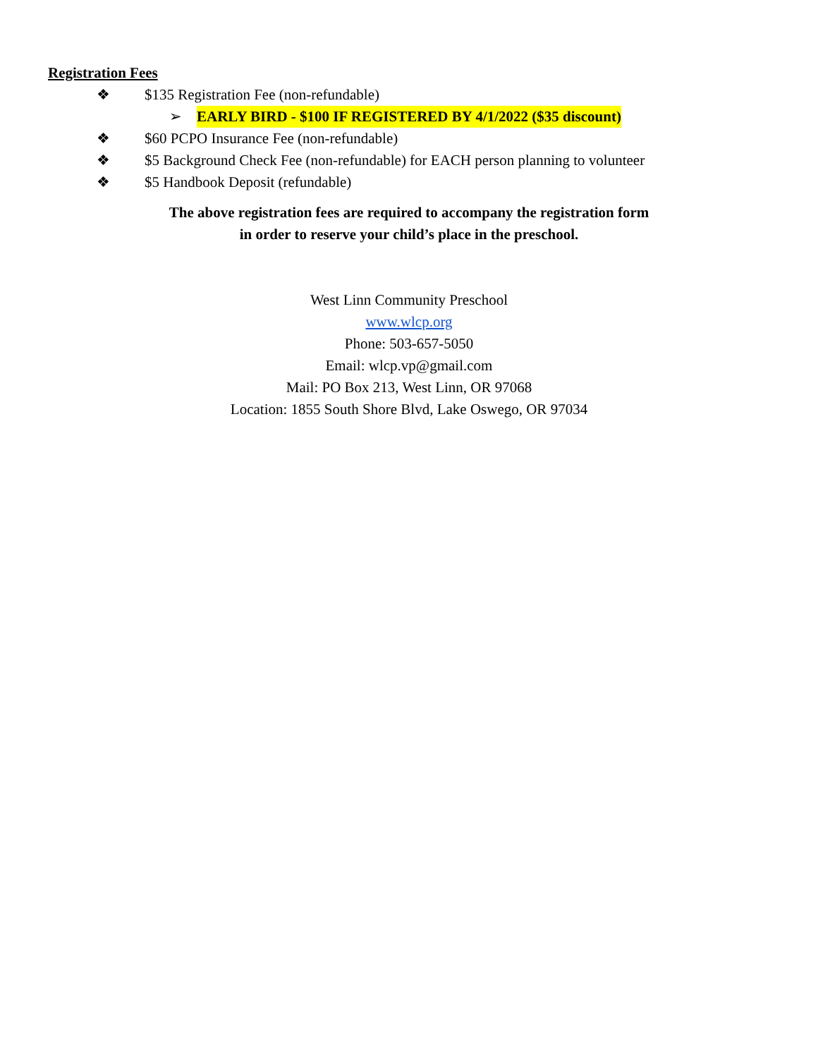Registration Fees
❖ $135 Registration Fee (non-refundable)
➢ EARLY BIRD - $100 IF REGISTERED BY 4/1/2022 ($35 discount)
❖ $60 PCPO Insurance Fee (non-refundable)
❖ $5 Background Check Fee (non-refundable) for EACH person planning to volunteer
❖ $5 Handbook Deposit (refundable)
The above registration fees are required to accompany the registration form
in order to reserve your child’s place in the preschool.
West Linn Community Preschool
www.wlcp.org
Phone: 503-657-5050
Email: wlcp.vp@gmail.com
Mail: PO Box 213, West Linn, OR 97068
Location: 1855 South Shore Blvd, Lake Oswego, OR 97034